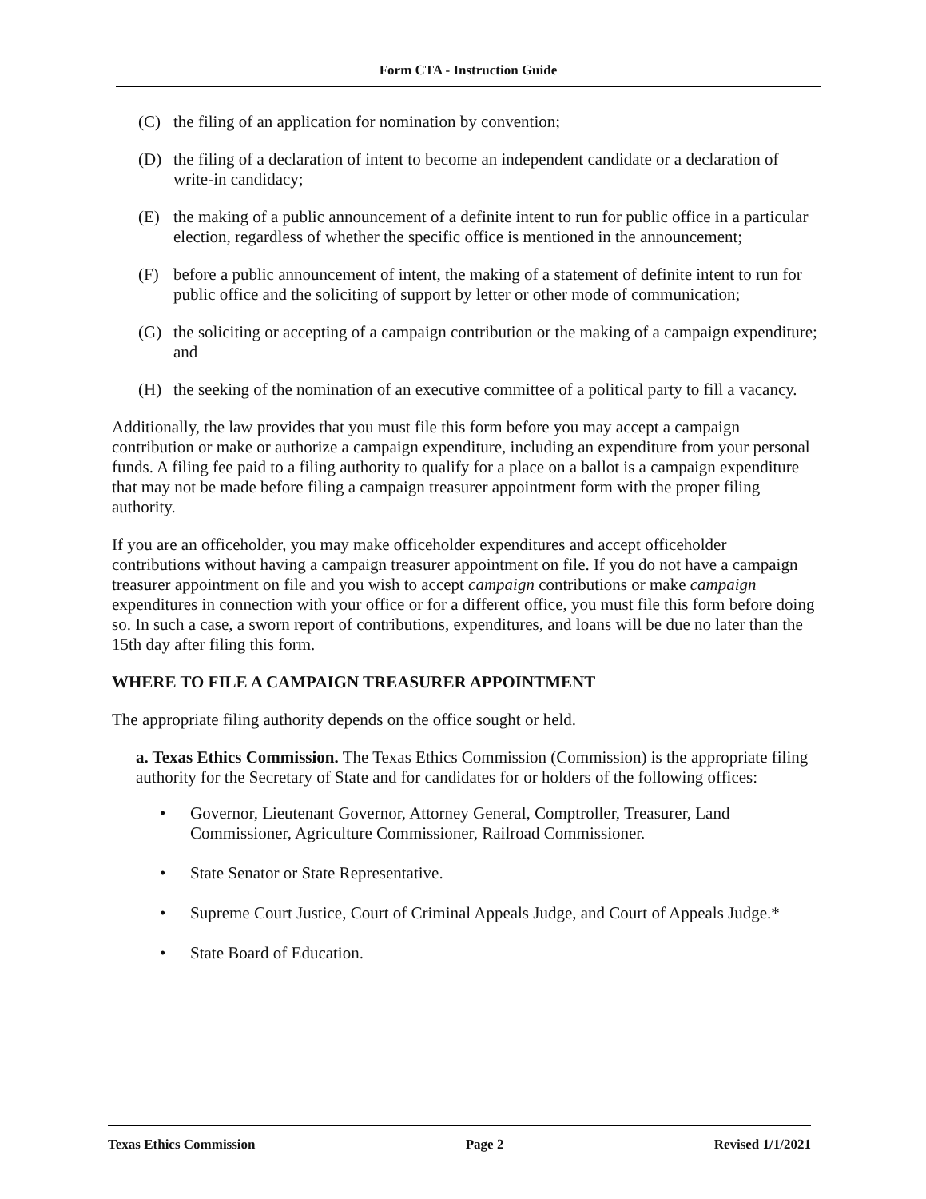Form CTA - Instruction Guide
(C) the filing of an application for nomination by convention;
(D) the filing of a declaration of intent to become an independent candidate or a declaration of write-in candidacy;
(E) the making of a public announcement of a definite intent to run for public office in a particular election, regardless of whether the specific office is mentioned in the announcement;
(F) before a public announcement of intent, the making of a statement of definite intent to run for public office and the soliciting of support by letter or other mode of communication;
(G) the soliciting or accepting of a campaign contribution or the making of a campaign expenditure; and
(H) the seeking of the nomination of an executive committee of a political party to fill a vacancy.
Additionally, the law provides that you must file this form before you may accept a campaign contribution or make or authorize a campaign expenditure, including an expenditure from your personal funds. A filing fee paid to a filing authority to qualify for a place on a ballot is a campaign expenditure that may not be made before filing a campaign treasurer appointment form with the proper filing authority.
If you are an officeholder, you may make officeholder expenditures and accept officeholder contributions without having a campaign treasurer appointment on file. If you do not have a campaign treasurer appointment on file and you wish to accept campaign contributions or make campaign expenditures in connection with your office or for a different office, you must file this form before doing so. In such a case, a sworn report of contributions, expenditures, and loans will be due no later than the 15th day after filing this form.
WHERE TO FILE A CAMPAIGN TREASURER APPOINTMENT
The appropriate filing authority depends on the office sought or held.
a. Texas Ethics Commission. The Texas Ethics Commission (Commission) is the appropriate filing authority for the Secretary of State and for candidates for or holders of the following offices:
• Governor, Lieutenant Governor, Attorney General, Comptroller, Treasurer, Land Commissioner, Agriculture Commissioner, Railroad Commissioner.
• State Senator or State Representative.
• Supreme Court Justice, Court of Criminal Appeals Judge, and Court of Appeals Judge.*
• State Board of Education.
Texas Ethics Commission Page 2 Revised 1/1/2021